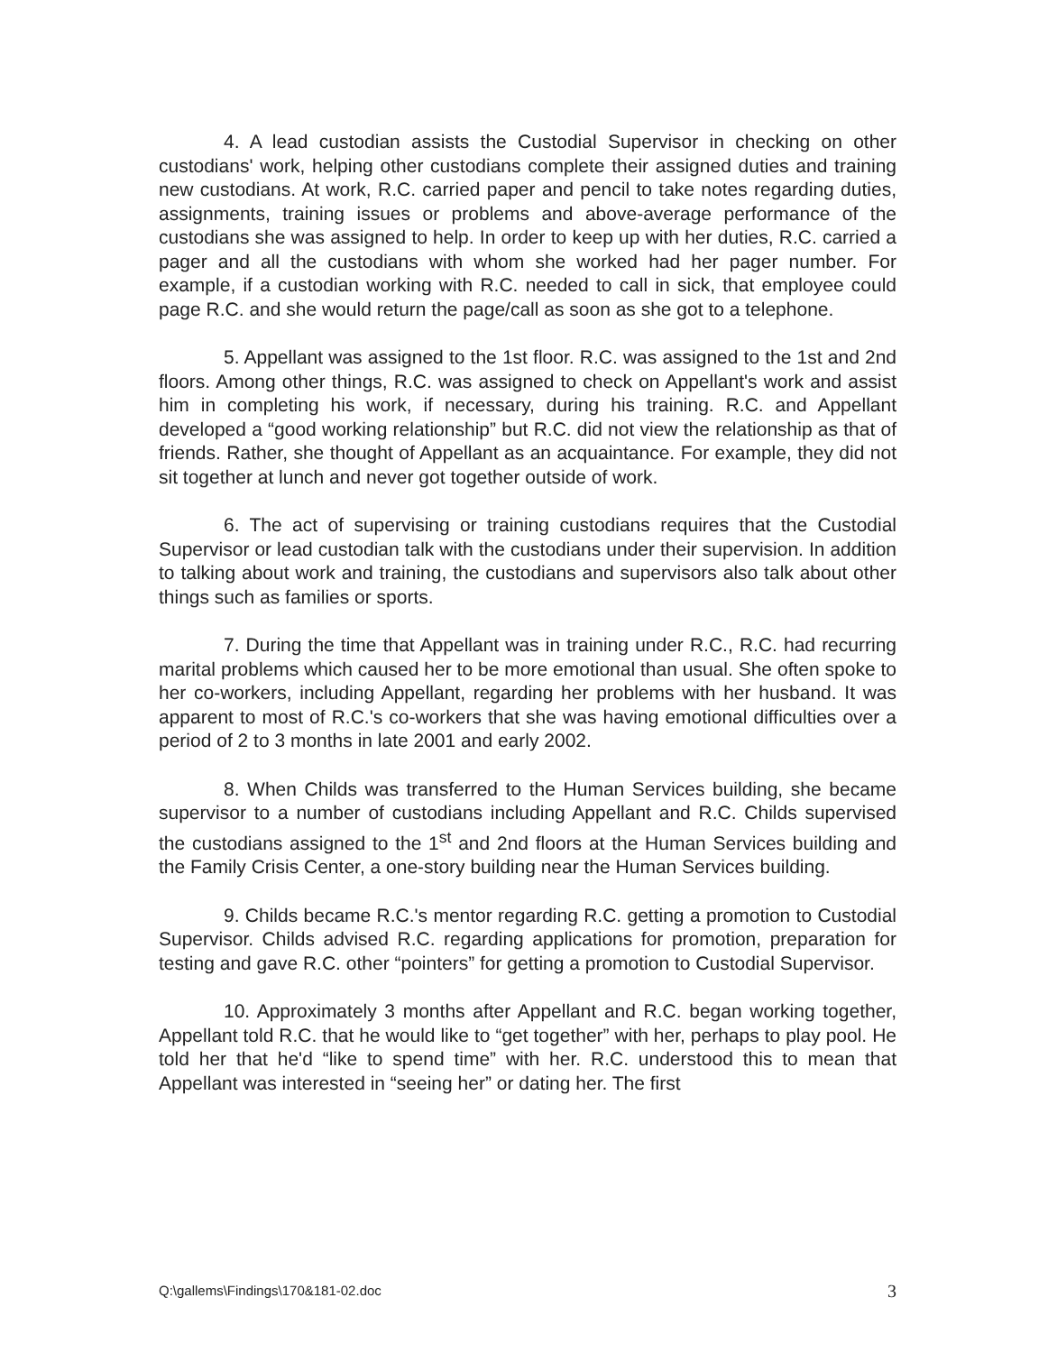4. A lead custodian assists the Custodial Supervisor in checking on other custodians' work, helping other custodians complete their assigned duties and training new custodians. At work, R.C. carried paper and pencil to take notes regarding duties, assignments, training issues or problems and above-average performance of the custodians she was assigned to help. In order to keep up with her duties, R.C. carried a pager and all the custodians with whom she worked had her pager number. For example, if a custodian working with R.C. needed to call in sick, that employee could page R.C. and she would return the page/call as soon as she got to a telephone.
5. Appellant was assigned to the 1st floor. R.C. was assigned to the 1st and 2nd floors. Among other things, R.C. was assigned to check on Appellant's work and assist him in completing his work, if necessary, during his training. R.C. and Appellant developed a “good working relationship” but R.C. did not view the relationship as that of friends. Rather, she thought of Appellant as an acquaintance. For example, they did not sit together at lunch and never got together outside of work.
6. The act of supervising or training custodians requires that the Custodial Supervisor or lead custodian talk with the custodians under their supervision. In addition to talking about work and training, the custodians and supervisors also talk about other things such as families or sports.
7. During the time that Appellant was in training under R.C., R.C. had recurring marital problems which caused her to be more emotional than usual. She often spoke to her co-workers, including Appellant, regarding her problems with her husband. It was apparent to most of R.C.'s co-workers that she was having emotional difficulties over a period of 2 to 3 months in late 2001 and early 2002.
8. When Childs was transferred to the Human Services building, she became supervisor to a number of custodians including Appellant and R.C. Childs supervised the custodians assigned to the 1<sup>st</sup> and 2nd floors at the Human Services building and the Family Crisis Center, a one-story building near the Human Services building.
9. Childs became R.C.'s mentor regarding R.C. getting a promotion to Custodial Supervisor. Childs advised R.C. regarding applications for promotion, preparation for testing and gave R.C. other “pointers” for getting a promotion to Custodial Supervisor.
10. Approximately 3 months after Appellant and R.C. began working together, Appellant told R.C. that he would like to “get together” with her, perhaps to play pool. He told her that he'd “like to spend time” with her. R.C. understood this to mean that Appellant was interested in “seeing her” or dating her. The first
Q:\gallems\Findings\170&181-02.doc 3